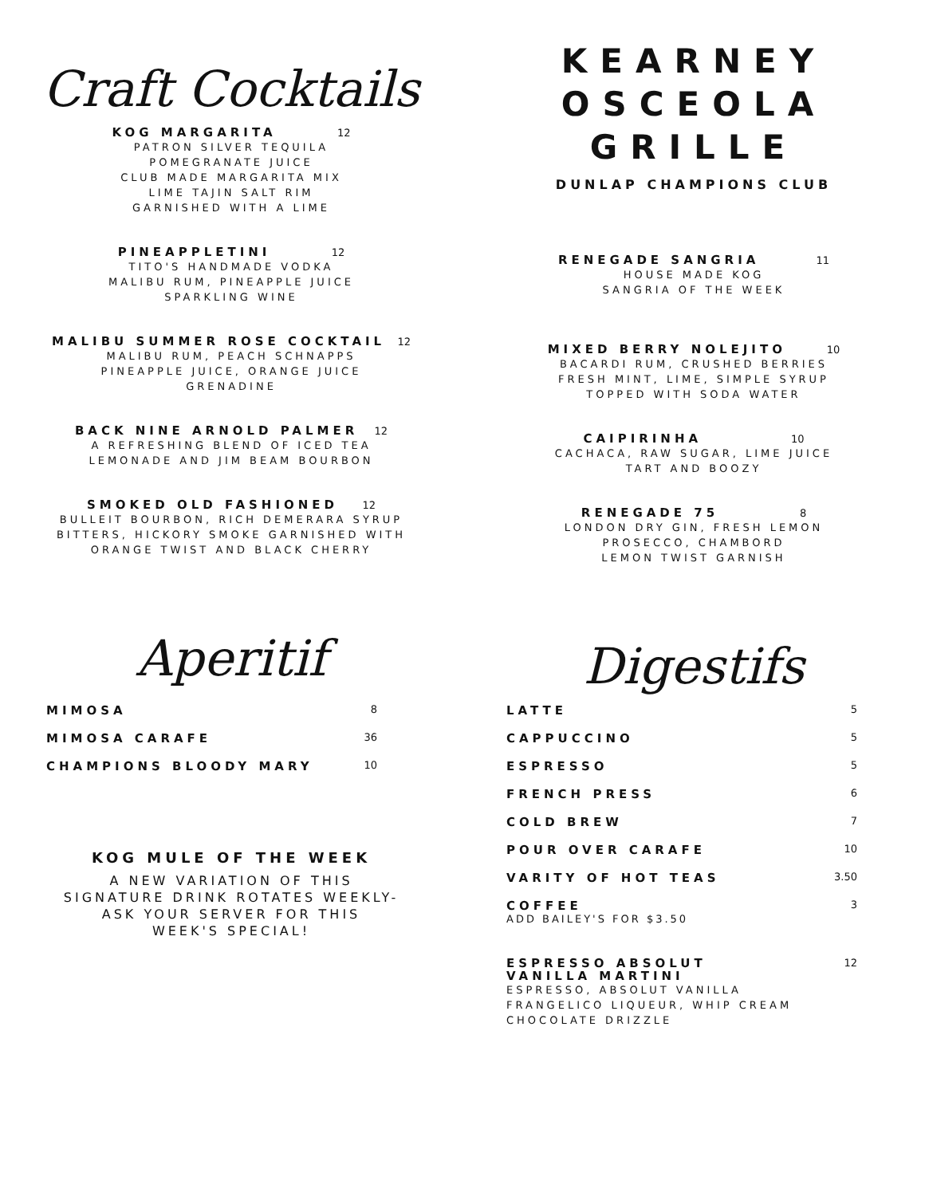Craft Cocktails
KOG MARGARITA 12
PATRON SILVER TEQUILA
POMEGRANATE JUICE
CLUB MADE MARGARITA MIX
LIME TAJIN SALT RIM
GARNISHED WITH A LIME
PINEAPPLETINI 12
TITO'S HANDMADE VODKA
MALIBU RUM, PINEAPPLE JUICE
SPARKLING WINE
MALIBU SUMMER ROSE COCKTAIL 12
MALIBU RUM, PEACH SCHNAPPS
PINEAPPLE JUICE, ORANGE JUICE
GRENADINE
BACK NINE ARNOLD PALMER 12
A REFRESHING BLEND OF ICED TEA
LEMONADE AND JIM BEAM BOURBON
SMOKED OLD FASHIONED 12
BULLEIT BOURBON, RICH DEMERARA SYRUP
BITTERS, HICKORY SMOKE GARNISHED WITH
ORANGE TWIST AND BLACK CHERRY
Aperitif
MIMOSA 8
MIMOSA CARAFE 36
CHAMPIONS BLOODY MARY 10
KOG MULE OF THE WEEK
A NEW VARIATION OF THIS
SIGNATURE DRINK ROTATES WEEKLY-
ASK YOUR SERVER FOR THIS
WEEK'S SPECIAL!
KEARNEY
OSCEOLA
GRILLE
DUNLAP CHAMPIONS CLUB
RENEGADE SANGRIA 11
HOUSE MADE KOG
SANGRIA OF THE WEEK
MIXED BERRY NOLEJITO 10
BACARDI RUM, CRUSHED BERRIES
FRESH MINT, LIME, SIMPLE SYRUP
TOPPED WITH SODA WATER
CAIPIRINHA 10
CACHACA, RAW SUGAR, LIME JUICE
TART AND BOOZY
RENEGADE 75 8
LONDON DRY GIN, FRESH LEMON
PROSECCO, CHAMBORD
LEMON TWIST GARNISH
Digestifs
LATTE 5
CAPPUCCINO 5
ESPRESSO 5
FRENCH PRESS 6
COLD BREW 7
POUR OVER CARAFE 10
VARITY OF HOT TEAS 3.50
COFFEE 3
ADD BAILEY'S FOR $3.50
ESPRESSO ABSOLUT
VANILLA MARTINI 12
ESPRESSO, ABSOLUT VANILLA
FRANGELICO LIQUEUR, WHIP CREAM
CHOCOLATE DRIZZLE